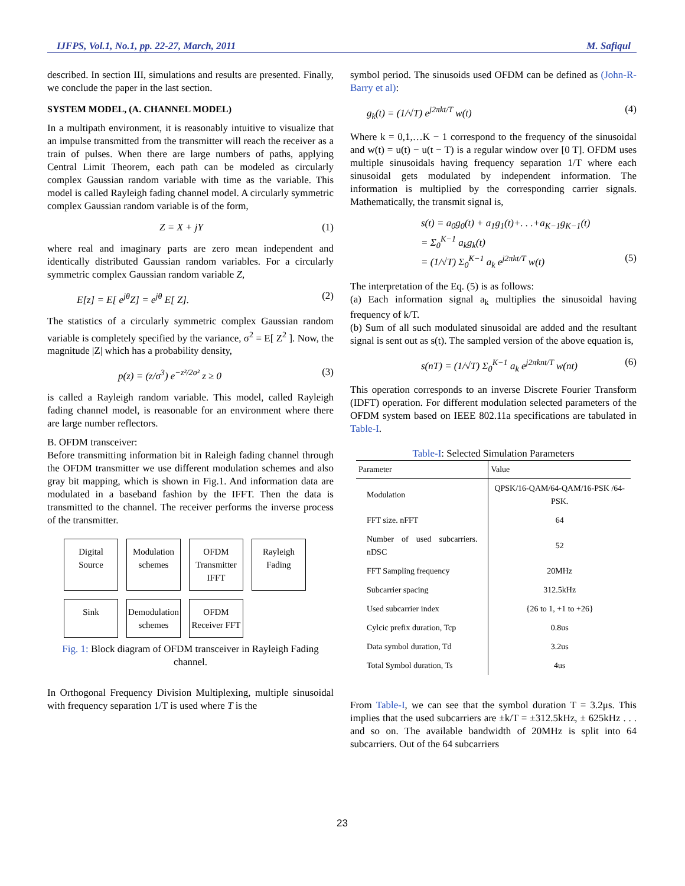IJFPS, Vol.1, No.1, pp. 22-27, March, 2011 M. Safiqul
described. In section III, simulations and results are presented. Finally, we conclude the paper in the last section.
SYSTEM MODEL, (A. CHANNEL MODEL)
In a multipath environment, it is reasonably intuitive to visualize that an impulse transmitted from the transmitter will reach the receiver as a train of pulses. When there are large numbers of paths, applying Central Limit Theorem, each path can be modeled as circularly complex Gaussian random variable with time as the variable. This model is called Rayleigh fading channel model. A circularly symmetric complex Gaussian random variable is of the form,
Z = X + jY (1)
where real and imaginary parts are zero mean independent and identically distributed Gaussian random variables. For a circularly symmetric complex Gaussian random variable Z,
E[z] = E[ e<sup>jθ</sup>Z] = e<sup>jθ</sup> E[ Z]. (2)
The statistics of a circularly symmetric complex Gaussian random variable is completely specified by the variance, σ<sup>2</sup> = E[ Z<sup>2</sup> ]. Now, the magnitude |Z| which has a probability density,
p(z) = (z/σ<sup>3</sup>) e<sup>−z²/2σ²</sup> z ≥ 0 (3)
is called a Rayleigh random variable. This model, called Rayleigh fading channel model, is reasonable for an environment where there are large number reflectors.
B. OFDM transceiver:
Before transmitting information bit in Raleigh fading channel through the OFDM transmitter we use different modulation schemes and also gray bit mapping, which is shown in Fig.1. And information data are modulated in a baseband fashion by the IFFT. Then the data is transmitted to the channel. The receiver performs the inverse process of the transmitter.
Digital Source
Modulation schemes
OFDM Transmitter IFFT
Rayleigh Fading
Sink
Demodulation schemes
OFDM Receiver FFT
Fig. 1: Block diagram of OFDM transceiver in Rayleigh Fading channel.
In Orthogonal Frequency Division Multiplexing, multiple sinusoidal with frequency separation 1/T is used where T is the
symbol period. The sinusoids used OFDM can be defined as (John-R-Barry et al):
g<sub>k</sub>(t) = (1/√T) e<sup>j2πkt/T</sup> w(t) (4)
Where k = 0,1,…K − 1 correspond to the frequency of the sinusoidal and w(t) = u(t) − u(t − T) is a regular window over [0 T]. OFDM uses multiple sinusoidals having frequency separation 1/T where each sinusoidal gets modulated by independent information. The information is multiplied by the corresponding carrier signals. Mathematically, the transmit signal is,
s(t) = a<sub>0</sub>g<sub>0</sub>(t) + a<sub>1</sub>g<sub>1</sub>(t)+. . .+a<sub>K−1</sub>g<sub>K−1</sub>(t)
= Σ<sub>0</sub><sup>K−1</sup> a<sub>k</sub>g<sub>k</sub>(t)
= (1/√T) Σ<sub>0</sub><sup>K−1</sup> a<sub>k</sub> e<sup>j2πkt/T</sup> w(t) (5)
The interpretation of the Eq. (5) is as follows:
(a) Each information signal a<sub>k</sub> multiplies the sinusoidal having frequency of k/T.
(b) Sum of all such modulated sinusoidal are added and the resultant signal is sent out as s(t). The sampled version of the above equation is,
s(nT) = (1/√T) Σ<sub>0</sub><sup>K−1</sup> a<sub>k</sub> e<sup>j2πknt/T</sup> w(nt) (6)
This operation corresponds to an inverse Discrete Fourier Transform (IDFT) operation. For different modulation selected parameters of the OFDM system based on IEEE 802.11a specifications are tabulated in Table-I.
Table-I: Selected Simulation Parameters
| Parameter | Value |
| --- | --- |
| Modulation | QPSK/16-QAM/64-QAM/16-PSK /64-PSK. |
| FFT size. nFFT | 64 |
| Number of used subcarriers. nDSC | 52 |
| FFT Sampling frequency | 20MHz |
| Subcarrier spacing | 312.5kHz |
| Used subcarrier index | {26 to 1, +1 to +26} |
| Cylcic prefix duration, Tcp | 0.8us |
| Data symbol duration, Td | 3.2us |
| Total Symbol duration, Ts | 4us |
From Table-I, we can see that the symbol duration T = 3.2μs. This implies that the used subcarriers are ±k/T = ±312.5kHz, ± 625kHz . . . and so on. The available bandwidth of 20MHz is split into 64 subcarriers. Out of the 64 subcarriers
23